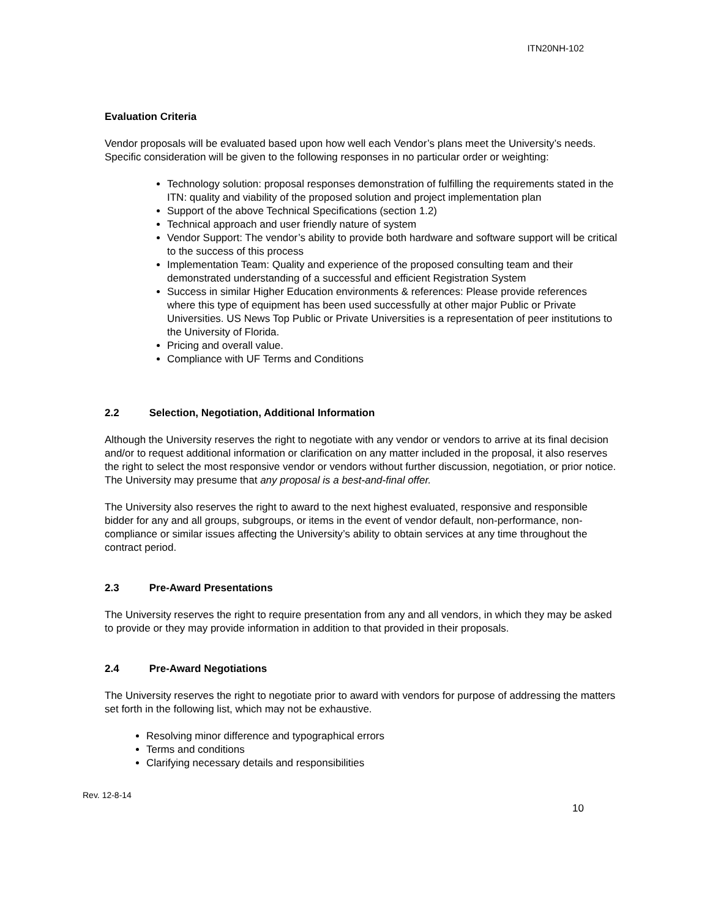ITN20NH-102
Evaluation Criteria
Vendor proposals will be evaluated based upon how well each Vendor’s plans meet the University’s needs. Specific consideration will be given to the following responses in no particular order or weighting:
Technology solution: proposal responses demonstration of fulfilling the requirements stated in the ITN: quality and viability of the proposed solution and project implementation plan
Support of the above Technical Specifications (section 1.2)
Technical approach and user friendly nature of system
Vendor Support: The vendor’s ability to provide both hardware and software support will be critical to the success of this process
Implementation Team: Quality and experience of the proposed consulting team and their demonstrated understanding of a successful and efficient Registration System
Success in similar Higher Education environments & references: Please provide references where this type of equipment has been used successfully at other major Public or Private Universities. US News Top Public or Private Universities is a representation of peer institutions to the University of Florida.
Pricing and overall value.
Compliance with UF Terms and Conditions
2.2 Selection, Negotiation, Additional Information
Although the University reserves the right to negotiate with any vendor or vendors to arrive at its final decision and/or to request additional information or clarification on any matter included in the proposal, it also reserves the right to select the most responsive vendor or vendors without further discussion, negotiation, or prior notice. The University may presume that any proposal is a best-and-final offer.
The University also reserves the right to award to the next highest evaluated, responsive and responsible bidder for any and all groups, subgroups, or items in the event of vendor default, non-performance, non-compliance or similar issues affecting the University’s ability to obtain services at any time throughout the contract period.
2.3 Pre-Award Presentations
The University reserves the right to require presentation from any and all vendors, in which they may be asked to provide or they may provide information in addition to that provided in their proposals.
2.4 Pre-Award Negotiations
The University reserves the right to negotiate prior to award with vendors for purpose of addressing the matters set forth in the following list, which may not be exhaustive.
Resolving minor difference and typographical errors
Terms and conditions
Clarifying necessary details and responsibilities
Rev. 12-8-14
10